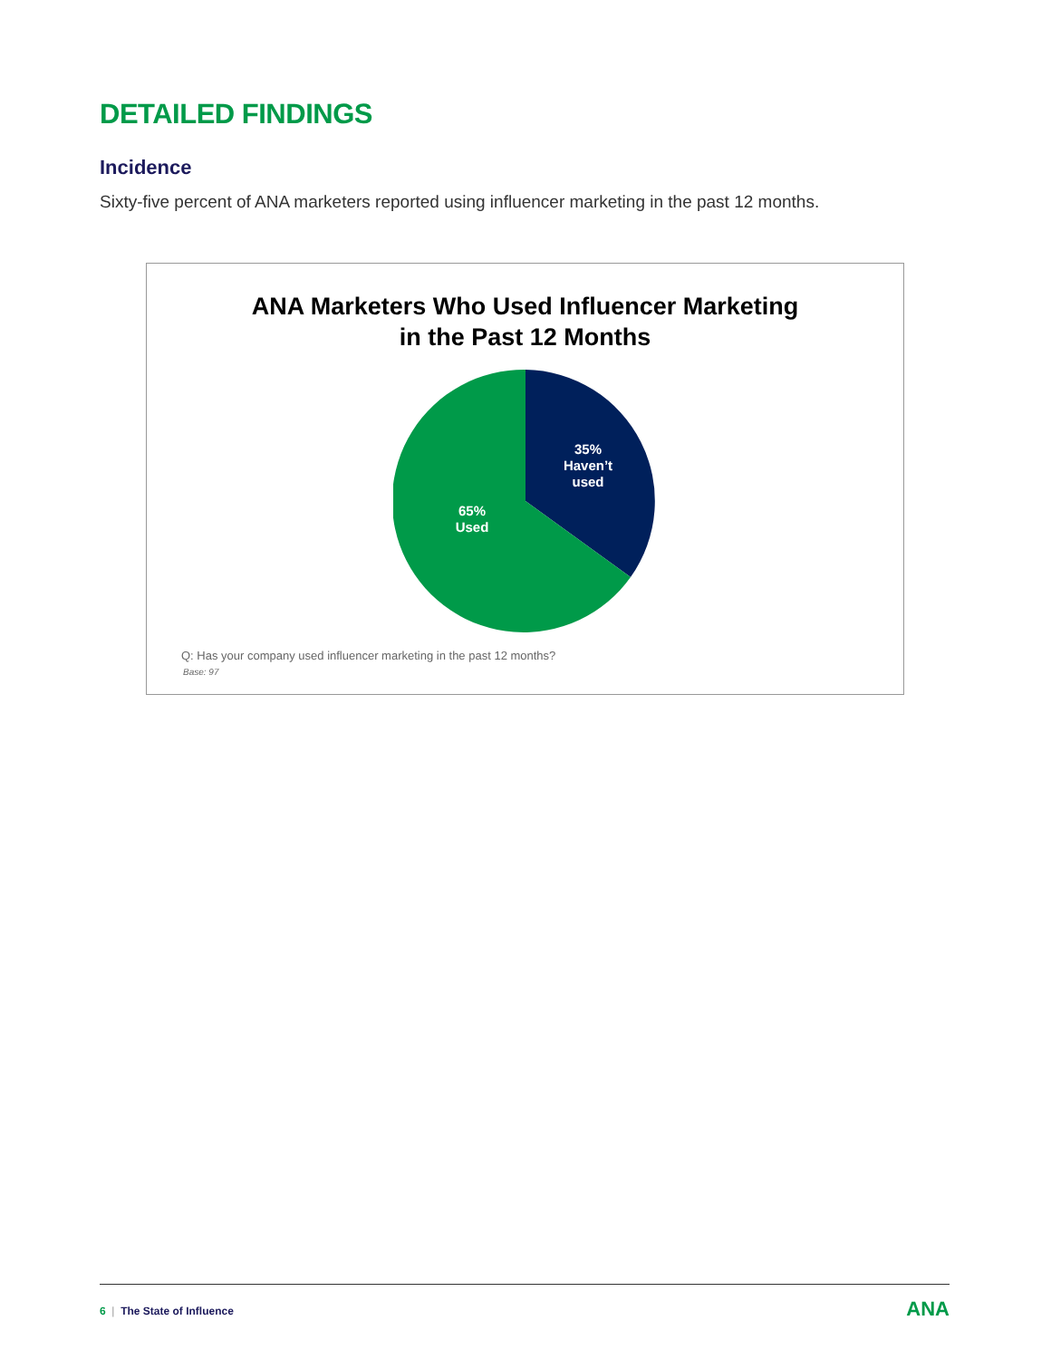DETAILED FINDINGS
Incidence
Sixty-five percent of ANA marketers reported using influencer marketing in the past 12 months.
ANA Marketers Who Used Influencer Marketing
in the Past 12 Months
35%
Haven’t
used
65%
Used
Q: Has your company used influencer marketing in the past 12 months?
Base: 97
6 | The State of Influence ANA